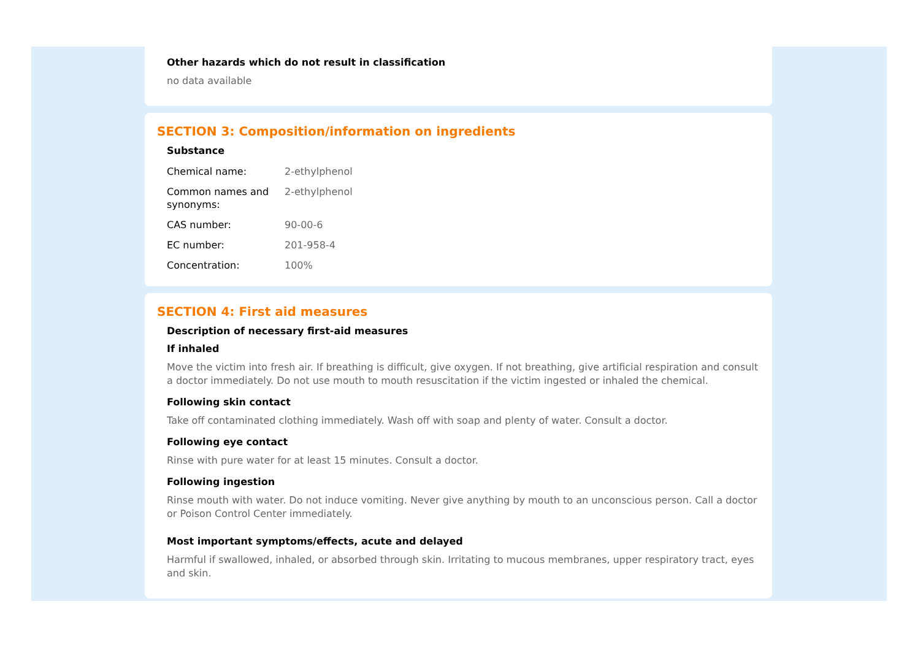Other hazards which do not result in classification
no data available
SECTION 3: Composition/information on ingredients
Substance
| Chemical name: | 2-ethylphenol |
| Common names and synonyms: | 2-ethylphenol |
| CAS number: | 90-00-6 |
| EC number: | 201-958-4 |
| Concentration: | 100% |
SECTION 4: First aid measures
Description of necessary first-aid measures
If inhaled
Move the victim into fresh air. If breathing is difficult, give oxygen. If not breathing, give artificial respiration and consult a doctor immediately. Do not use mouth to mouth resuscitation if the victim ingested or inhaled the chemical.
Following skin contact
Take off contaminated clothing immediately. Wash off with soap and plenty of water. Consult a doctor.
Following eye contact
Rinse with pure water for at least 15 minutes. Consult a doctor.
Following ingestion
Rinse mouth with water. Do not induce vomiting. Never give anything by mouth to an unconscious person. Call a doctor or Poison Control Center immediately.
Most important symptoms/effects, acute and delayed
Harmful if swallowed, inhaled, or absorbed through skin. Irritating to mucous membranes, upper respiratory tract, eyes and skin.